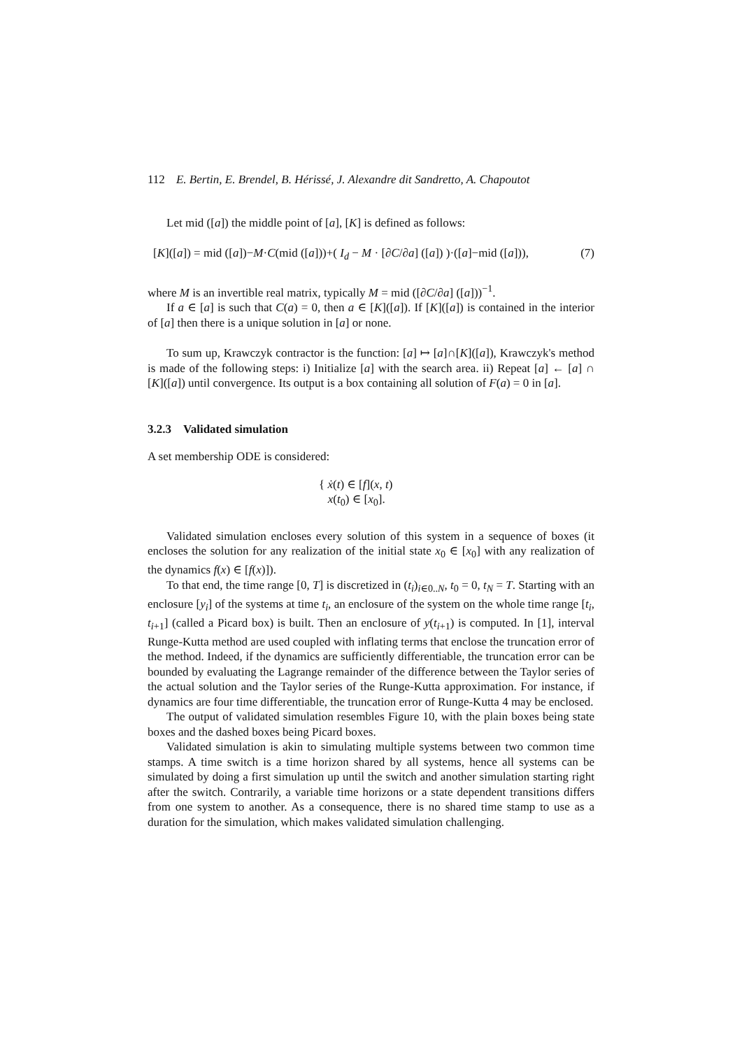112 E. Bertin, E. Brendel, B. Hérissé, J. Alexandre dit Sandretto, A. Chapoutot
Let mid ([a]) the middle point of [a], [K] is defined as follows:
[K]([a]) = mid ([a])−M·C(mid ([a]))+( I<sub>d</sub> − M · [∂C/∂a] ([a]) )·([a]−mid ([a])), (7)
where M is an invertible real matrix, typically M = mid ([∂C/∂a] ([a]))<sup>−1</sup>.
If a ∈ [a] is such that C(a) = 0, then a ∈ [K]([a]). If [K]([a]) is contained in the interior of [a] then there is a unique solution in [a] or none.
To sum up, Krawczyk contractor is the function: [a] ↦ [a]∩[K]([a]), Krawczyk's method is made of the following steps: i) Initialize [a] with the search area. ii) Repeat [a] ← [a] ∩ [K]([a]) until convergence. Its output is a box containing all solution of F(a) = 0 in [a].
3.2.3 Validated simulation
A set membership ODE is considered:
{ ẋ(t) ∈ [f](x, t)
x(t<sub>0</sub>) ∈ [x<sub>0</sub>].
Validated simulation encloses every solution of this system in a sequence of boxes (it encloses the solution for any realization of the initial state x<sub>0</sub> ∈ [x<sub>0</sub>] with any realization of the dynamics f(x) ∈ [f(x)]).
To that end, the time range [0, T] is discretized in (t<sub>i</sub>)<sub>i∈0..N</sub>, t<sub>0</sub> = 0, t<sub>N</sub> = T. Starting with an enclosure [y<sub>i</sub>] of the systems at time t<sub>i</sub>, an enclosure of the system on the whole time range [t<sub>i</sub>, t<sub>i+1</sub>] (called a Picard box) is built. Then an enclosure of y(t<sub>i+1</sub>) is computed. In [1], interval Runge-Kutta method are used coupled with inflating terms that enclose the truncation error of the method. Indeed, if the dynamics are sufficiently differentiable, the truncation error can be bounded by evaluating the Lagrange remainder of the difference between the Taylor series of the actual solution and the Taylor series of the Runge-Kutta approximation. For instance, if dynamics are four time differentiable, the truncation error of Runge-Kutta 4 may be enclosed.
The output of validated simulation resembles Figure 10, with the plain boxes being state boxes and the dashed boxes being Picard boxes.
Validated simulation is akin to simulating multiple systems between two common time stamps. A time switch is a time horizon shared by all systems, hence all systems can be simulated by doing a first simulation up until the switch and another simulation starting right after the switch. Contrarily, a variable time horizons or a state dependent transitions differs from one system to another. As a consequence, there is no shared time stamp to use as a duration for the simulation, which makes validated simulation challenging.